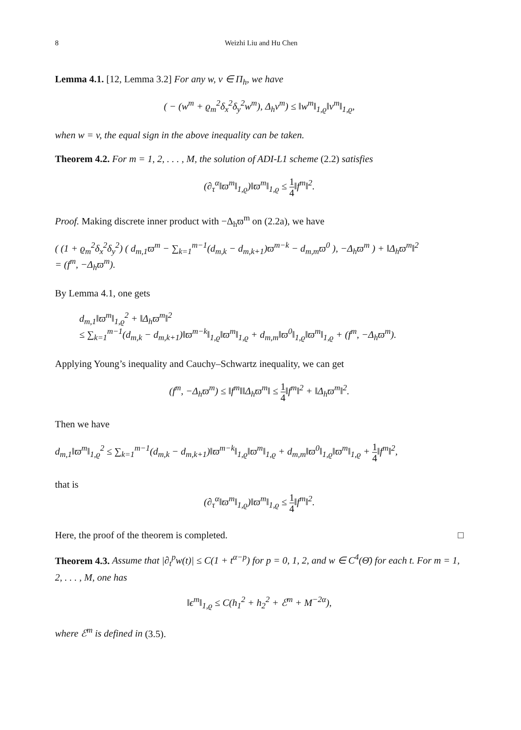8 Weizhi Liu and Hu Chen
Lemma 4.1. [12, Lemma 3.2] For any w, v ∈ Π<sub>h</sub>, we have
( − (w<sup>m</sup> + ϱ<sub>m</sub><sup>2</sup>δ<sub>x</sub><sup>2</sup>δ<sub>y</sub><sup>2</sup>w<sup>m</sup>), Δ<sub>h</sub>v<sup>m</sup>) ≤ ‖w<sup>m</sup>‖<sub>1,ϱ</sub>‖v<sup>m</sup>‖<sub>1,ϱ</sub>,
when w = v, the equal sign in the above inequality can be taken.
Theorem 4.2. For m = 1, 2, . . . , M, the solution of ADI-L1 scheme (2.2) satisfies
(∂<sub>τ</sub><sup>α</sup>‖ϖ<sup>m</sup>‖<sub>1,ϱ</sub>)‖ϖ<sup>m</sup>‖<sub>1,ϱ</sub> ≤ 1 4‖f<sup>m</sup>‖<sup>2</sup>.
Proof. Making discrete inner product with −Δ<sub>h</sub>ϖ<sup>m</sup> on (2.2a), we have
( (1 + ϱ<sub>m</sub><sup>2</sup>δ<sub>x</sub><sup>2</sup>δ<sub>y</sub><sup>2</sup>) ( d<sub>m,1</sub>ϖ<sup>m</sup> − ∑<sub>k=1</sub><sup>m−1</sup>(d<sub>m,k</sub> − d<sub>m,k+1</sub>)ϖ<sup>m−k</sup> − d<sub>m,m</sub>ϖ<sup>0</sup> ), −Δ<sub>h</sub>ϖ<sup>m</sup> ) + ‖Δ<sub>h</sub>ϖ<sup>m</sup>‖<sup>2</sup>
= (f<sup>m</sup>, −Δ<sub>h</sub>ϖ<sup>m</sup>).
By Lemma 4.1, one gets
d<sub>m,1</sub>‖ϖ<sup>m</sup>‖<sub>1,ϱ</sub><sup>2</sup> + ‖Δ<sub>h</sub>ϖ<sup>m</sup>‖<sup>2</sup>
≤ ∑<sub>k=1</sub><sup>m−1</sup>(d<sub>m,k</sub> − d<sub>m,k+1</sub>)‖ϖ<sup>m−k</sup>‖<sub>1,ϱ</sub>‖ϖ<sup>m</sup>‖<sub>1,ϱ</sub> + d<sub>m,m</sub>‖ϖ<sup>0</sup>‖<sub>1,ϱ</sub>‖ϖ<sup>m</sup>‖<sub>1,ϱ</sub> + (f<sup>m</sup>, −Δ<sub>h</sub>ϖ<sup>m</sup>).
Applying Young’s inequality and Cauchy–Schwartz inequality, we can get
(f<sup>m</sup>, −Δ<sub>h</sub>ϖ<sup>m</sup>) ≤ ‖f<sup>m</sup>‖‖Δ<sub>h</sub>ϖ<sup>m</sup>‖ ≤ 1 4‖f<sup>m</sup>‖<sup>2</sup> + ‖Δ<sub>h</sub>ϖ<sup>m</sup>‖<sup>2</sup>.
Then we have
d<sub>m,1</sub>‖ϖ<sup>m</sup>‖<sub>1,ϱ</sub><sup>2</sup> ≤ ∑<sub>k=1</sub><sup>m−1</sup>(d<sub>m,k</sub> − d<sub>m,k+1</sub>)‖ϖ<sup>m−k</sup>‖<sub>1,ϱ</sub>‖ϖ<sup>m</sup>‖<sub>1,ϱ</sub> + d<sub>m,m</sub>‖ϖ<sup>0</sup>‖<sub>1,ϱ</sub>‖ϖ<sup>m</sup>‖<sub>1,ϱ</sub> + 1 4‖f<sup>m</sup>‖<sup>2</sup>,
that is
(∂<sub>τ</sub><sup>α</sup>‖ϖ<sup>m</sup>‖<sub>1,ϱ</sub>)‖ϖ<sup>m</sup>‖<sub>1,ϱ</sub> ≤ 1 4‖f<sup>m</sup>‖<sup>2</sup>.
Here, the proof of the theorem is completed. □
Theorem 4.3. Assume that |∂<sub>t</sub><sup>p</sup>w(t)| ≤ C(1 + t<sup>α−p</sup>) for p = 0, 1, 2, and w ∈ C<sup>4</sup>(Θ̄) for each t. For m = 1, 2, . . . , M, one has
‖ϵ<sup>m</sup>‖<sub>1,ϱ</sub> ≤ C(h<sub>1</sub><sup>2</sup> + h<sub>2</sub><sup>2</sup> + ℰ<sup>m</sup> + M<sup>−2α</sup>),
where ℰ<sup>m</sup> is defined in (3.5).